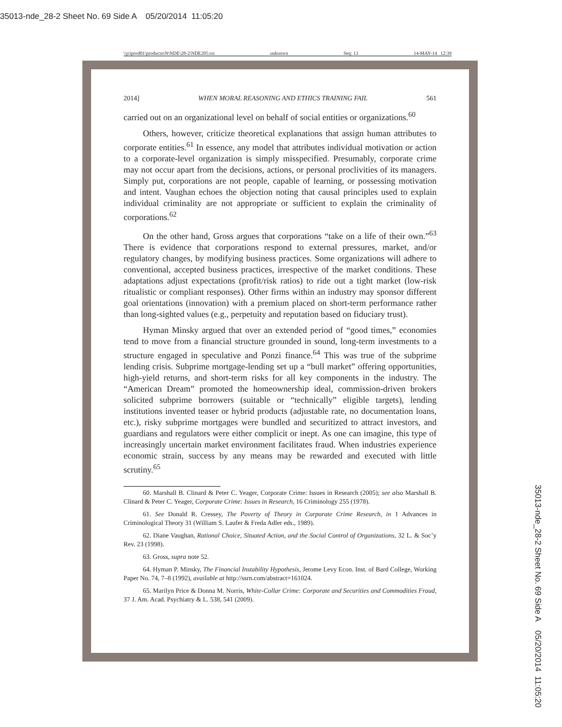35013-nde_28-2 Sheet No. 69 Side A 05/20/2014 11:05:20
\\jciprod01\productn\N\NDE\28-2\NDE205.txt unknown Seq: 13 14-MAY-14 12:39
2014] WHEN MORAL REASONING AND ETHICS TRAINING FAIL 561
carried out on an organizational level on behalf of social entities or organizations.<sup>60</sup>
Others, however, criticize theoretical explanations that assign human attributes to corporate entities.<sup>61</sup> In essence, any model that attributes individual motivation or action to a corporate-level organization is simply misspecified. Presumably, corporate crime may not occur apart from the decisions, actions, or personal proclivities of its managers. Simply put, corporations are not people, capable of learning, or possessing motivation and intent. Vaughan echoes the objection noting that causal principles used to explain individual criminality are not appropriate or sufficient to explain the criminality of corporations.<sup>62</sup>
On the other hand, Gross argues that corporations “take on a life of their own.”<sup>63</sup> There is evidence that corporations respond to external pressures, market, and/or regulatory changes, by modifying business practices. Some organizations will adhere to conventional, accepted business practices, irrespective of the market conditions. These adaptations adjust expectations (profit/risk ratios) to ride out a tight market (low-risk ritualistic or compliant responses). Other firms within an industry may sponsor different goal orientations (innovation) with a premium placed on short-term performance rather than long-sighted values (e.g., perpetuity and reputation based on fiduciary trust).
Hyman Minsky argued that over an extended period of “good times,” economies tend to move from a financial structure grounded in sound, long-term investments to a structure engaged in speculative and Ponzi finance.<sup>64</sup> This was true of the subprime lending crisis. Subprime mortgage-lending set up a “bull market” offering opportunities, high-yield returns, and short-term risks for all key components in the industry. The “American Dream” promoted the homeownership ideal, commission-driven brokers solicited subprime borrowers (suitable or “technically” eligible targets), lending institutions invented teaser or hybrid products (adjustable rate, no documentation loans, etc.), risky subprime mortgages were bundled and securitized to attract investors, and guardians and regulators were either complicit or inept. As one can imagine, this type of increasingly uncertain market environment facilitates fraud. When industries experience economic strain, success by any means may be rewarded and executed with little scrutiny.<sup>65</sup>
60. Marshall B. Clinard & Peter C. Yeager, Corporate Crime: Issues in Research (2005); see also Marshall B. Clinard & Peter C. Yeager, Corporate Crime: Issues in Research, 16 Criminology 255 (1978).
61. See Donald R. Cressey, The Poverty of Theory in Corporate Crime Research, in 1 Advances in Criminological Theory 31 (William S. Laufer & Freda Adler eds., 1989).
62. Diane Vaughan, Rational Choice, Situated Action, and the Social Control of Organizations, 32 L. & Soc’y Rev. 23 (1998).
63. Gross, supra note 52.
64. Hyman P. Minsky, The Financial Instability Hypothesis, Jerome Levy Econ. Inst. of Bard College, Working Paper No. 74, 7–8 (1992), available at http://ssrn.com/abstract=161024.
65. Marilyn Price & Donna M. Norris, White-Collar Crime: Corporate and Securities and Commodities Fraud, 37 J. Am. Acad. Psychiatry & L. 538, 541 (2009).
35013-nde_28-2 Sheet No. 69 Side A 05/20/2014 11:05:20